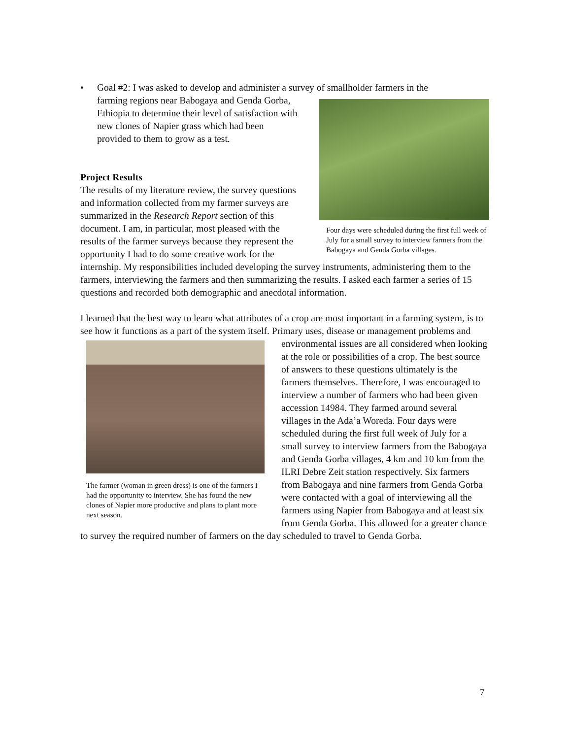• Goal #2: I was asked to develop and administer a survey of smallholder farmers in the
Four days were scheduled during the first full week of July for a small survey to interview farmers from the Babogaya and Genda Gorba villages.
farming regions near Babogaya and Genda Gorba, Ethiopia to determine their level of satisfaction with new clones of Napier grass which had been provided to them to grow as a test.
Project Results
The results of my literature review, the survey questions and information collected from my farmer surveys are summarized in the Research Report section of this document. I am, in particular, most pleased with the results of the farmer surveys because they represent the opportunity I had to do some creative work for the internship. My responsibilities included developing the survey instruments, administering them to the farmers, interviewing the farmers and then summarizing the results. I asked each farmer a series of 15 questions and recorded both demographic and anecdotal information.
I learned that the best way to learn what attributes of a crop are most important in a farming system, is to see how it functions as a part of the system itself. Primary uses, disease or management problems and environmental issues are all considered when The farmer (woman in green dress) is one of the farmers I had the opportunity to interview. She has found the new clones of Napier more productive and plans to plant more next season. looking at the role or possibilities of a crop. The best source of answers to these questions ultimately is the farmers themselves. Therefore, I was encouraged to interview a number of farmers who had been given accession 14984. They farmed around several villages in the Ada’a Woreda. Four days were scheduled during the first full week of July for a small survey to interview farmers from the Babogaya and Genda Gorba villages, 4 km and 10 km from the ILRI Debre Zeit station respectively. Six farmers from Babogaya and nine farmers from Genda Gorba were contacted with a goal of interviewing all the farmers using Napier from Babogaya and at least six from Genda Gorba. This allowed for a greater chance to survey the required number of farmers on the day scheduled to travel to Genda Gorba.
7